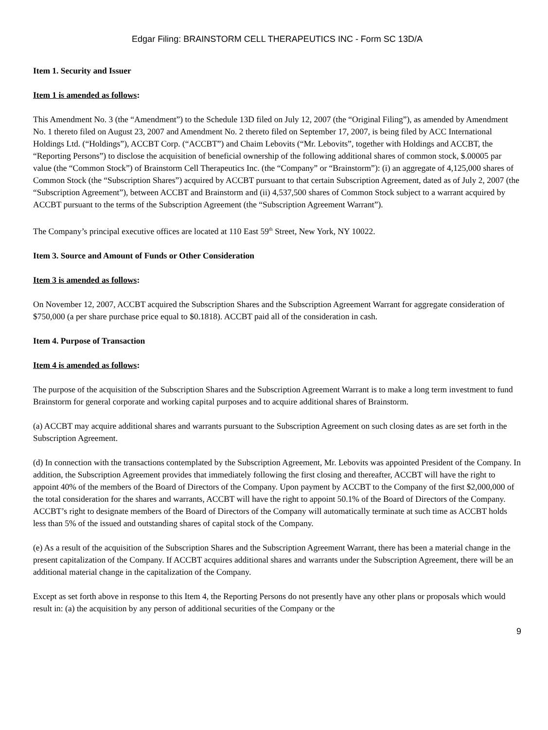Edgar Filing: BRAINSTORM CELL THERAPEUTICS INC - Form SC 13D/A
Item 1. Security and Issuer
Item 1 is amended as follows:
This Amendment No. 3 (the “Amendment”) to the Schedule 13D filed on July 12, 2007 (the “Original Filing”), as amended by Amendment No. 1 thereto filed on August 23, 2007 and Amendment No. 2 thereto filed on September 17, 2007, is being filed by ACC International Holdings Ltd. (“Holdings”), ACCBT Corp. (“ACCBT”) and Chaim Lebovits (“Mr. Lebovits”, together with Holdings and ACCBT, the “Reporting Persons”) to disclose the acquisition of beneficial ownership of the following additional shares of common stock, $.00005 par value (the “Common Stock”) of Brainstorm Cell Therapeutics Inc. (the “Company” or “Brainstorm”): (i) an aggregate of 4,125,000 shares of Common Stock (the “Subscription Shares”) acquired by ACCBT pursuant to that certain Subscription Agreement, dated as of July 2, 2007 (the “Subscription Agreement”), between ACCBT and Brainstorm and (ii) 4,537,500 shares of Common Stock subject to a warrant acquired by ACCBT pursuant to the terms of the Subscription Agreement (the “Subscription Agreement Warrant”).
The Company’s principal executive offices are located at 110 East 59<sup>th</sup> Street, New York, NY 10022.
Item 3. Source and Amount of Funds or Other Consideration
Item 3 is amended as follows:
On November 12, 2007, ACCBT acquired the Subscription Shares and the Subscription Agreement Warrant for aggregate consideration of $750,000 (a per share purchase price equal to $0.1818). ACCBT paid all of the consideration in cash.
Item 4. Purpose of Transaction
Item 4 is amended as follows:
The purpose of the acquisition of the Subscription Shares and the Subscription Agreement Warrant is to make a long term investment to fund Brainstorm for general corporate and working capital purposes and to acquire additional shares of Brainstorm.
(a) ACCBT may acquire additional shares and warrants pursuant to the Subscription Agreement on such closing dates as are set forth in the Subscription Agreement.
(d) In connection with the transactions contemplated by the Subscription Agreement, Mr. Lebovits was appointed President of the Company. In addition, the Subscription Agreement provides that immediately following the first closing and thereafter, ACCBT will have the right to appoint 40% of the members of the Board of Directors of the Company. Upon payment by ACCBT to the Company of the first $2,000,000 of the total consideration for the shares and warrants, ACCBT will have the right to appoint 50.1% of the Board of Directors of the Company. ACCBT’s right to designate members of the Board of Directors of the Company will automatically terminate at such time as ACCBT holds less than 5% of the issued and outstanding shares of capital stock of the Company.
(e) As a result of the acquisition of the Subscription Shares and the Subscription Agreement Warrant, there has been a material change in the present capitalization of the Company. If ACCBT acquires additional shares and warrants under the Subscription Agreement, there will be an additional material change in the capitalization of the Company.
Except as set forth above in response to this Item 4, the Reporting Persons do not presently have any other plans or proposals which would result in: (a) the acquisition by any person of additional securities of the Company or the
9